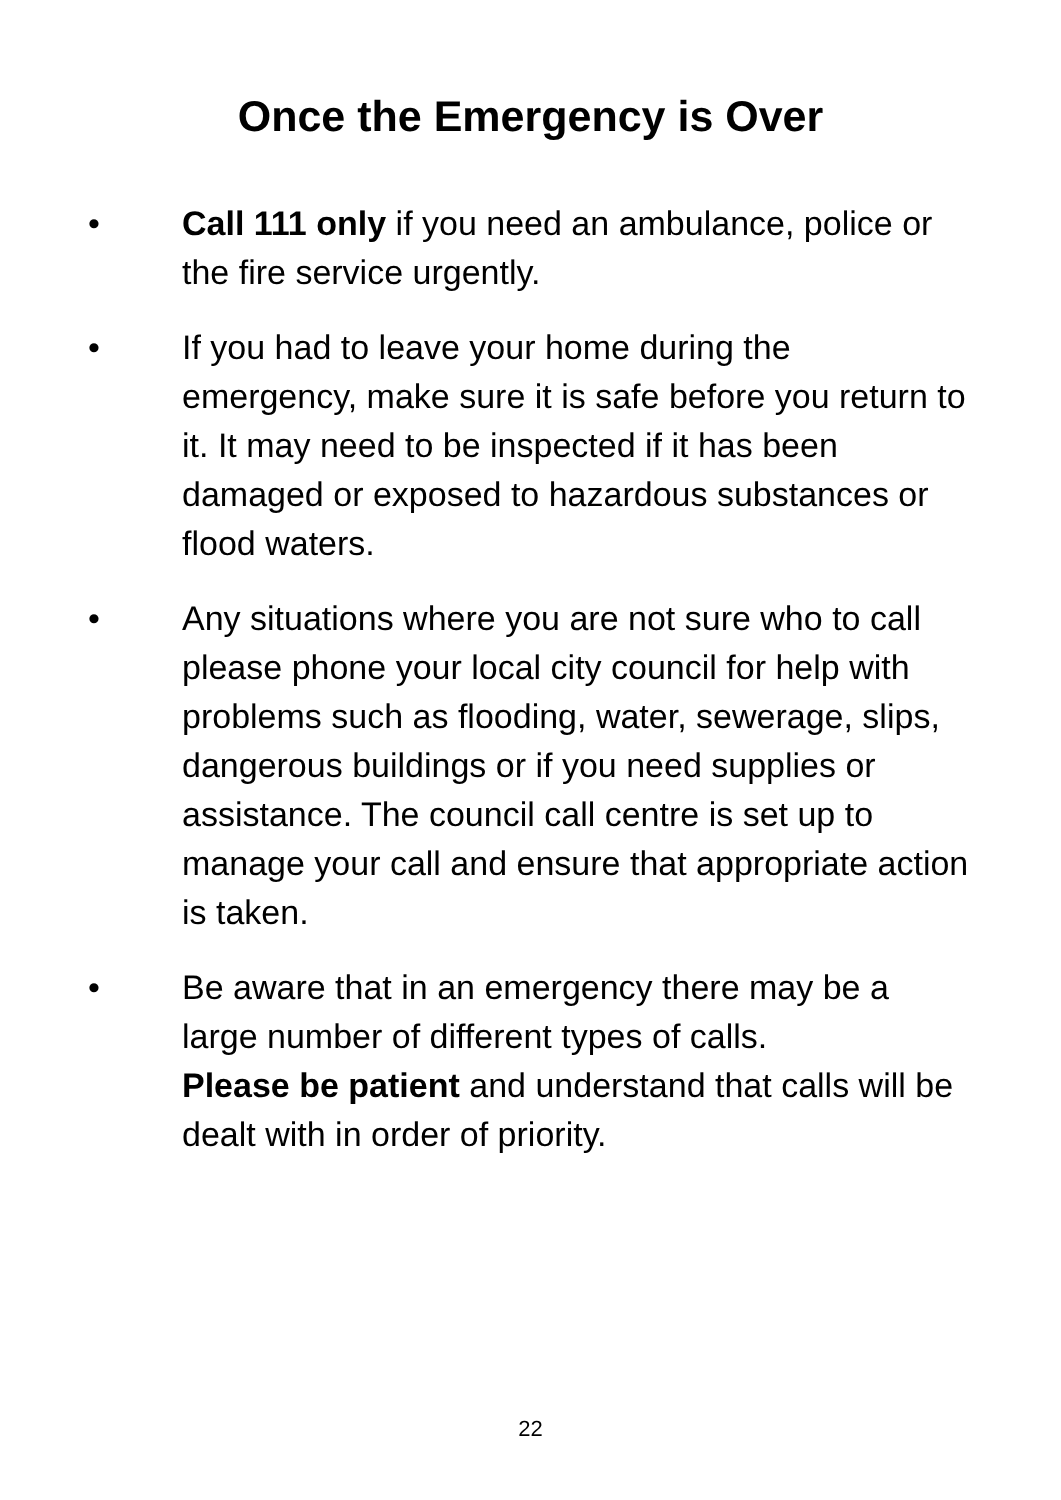Once the Emergency is Over
• Call 111 only if you need an ambulance, police or the fire service urgently.
• If you had to leave your home during the emergency, make sure it is safe before you return to it. It may need to be inspected if it has been damaged or exposed to hazardous substances or flood waters.
• Any situations where you are not sure who to call please phone your local city council for help with problems such as flooding, water, sewerage, slips, dangerous buildings or if you need supplies or assistance. The council call centre is set up to manage your call and ensure that appropriate action is taken.
• Be aware that in an emergency there may be a large number of different types of calls.
Please be patient and understand that calls will be dealt with in order of priority.
22